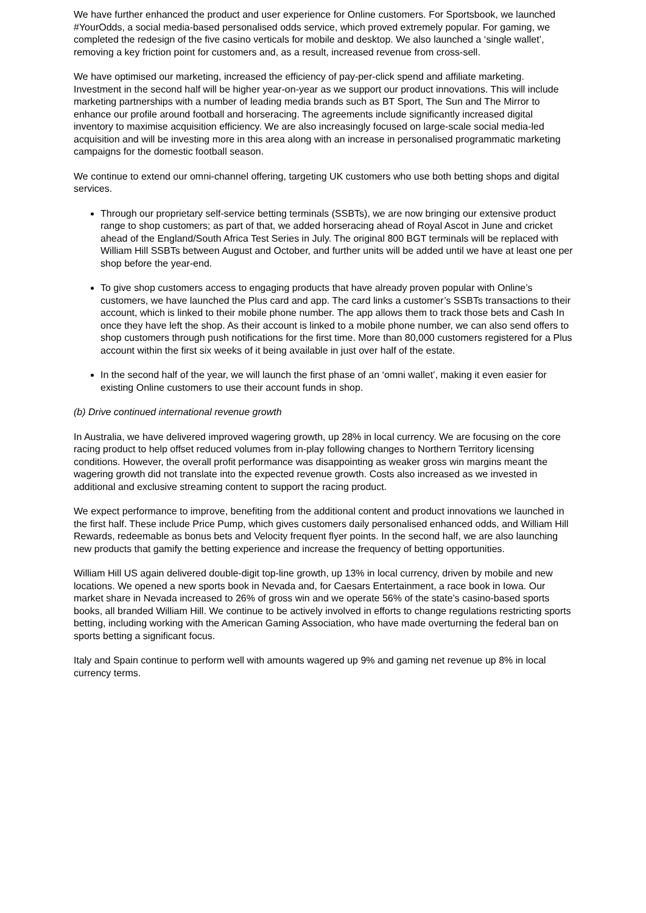We have further enhanced the product and user experience for Online customers. For Sportsbook, we launched #YourOdds, a social media-based personalised odds service, which proved extremely popular. For gaming, we completed the redesign of the five casino verticals for mobile and desktop. We also launched a ‘single wallet’, removing a key friction point for customers and, as a result, increased revenue from cross-sell.
We have optimised our marketing, increased the efficiency of pay-per-click spend and affiliate marketing. Investment in the second half will be higher year-on-year as we support our product innovations. This will include marketing partnerships with a number of leading media brands such as BT Sport, The Sun and The Mirror to enhance our profile around football and horseracing. The agreements include significantly increased digital inventory to maximise acquisition efficiency. We are also increasingly focused on large-scale social media-led acquisition and will be investing more in this area along with an increase in personalised programmatic marketing campaigns for the domestic football season.
We continue to extend our omni-channel offering, targeting UK customers who use both betting shops and digital services.
Through our proprietary self-service betting terminals (SSBTs), we are now bringing our extensive product range to shop customers; as part of that, we added horseracing ahead of Royal Ascot in June and cricket ahead of the England/South Africa Test Series in July. The original 800 BGT terminals will be replaced with William Hill SSBTs between August and October, and further units will be added until we have at least one per shop before the year-end.
To give shop customers access to engaging products that have already proven popular with Online’s customers, we have launched the Plus card and app. The card links a customer’s SSBTs transactions to their account, which is linked to their mobile phone number. The app allows them to track those bets and Cash In once they have left the shop. As their account is linked to a mobile phone number, we can also send offers to shop customers through push notifications for the first time. More than 80,000 customers registered for a Plus account within the first six weeks of it being available in just over half of the estate.
In the second half of the year, we will launch the first phase of an ‘omni wallet’, making it even easier for existing Online customers to use their account funds in shop.
(b) Drive continued international revenue growth
In Australia, we have delivered improved wagering growth, up 28% in local currency. We are focusing on the core racing product to help offset reduced volumes from in-play following changes to Northern Territory licensing conditions. However, the overall profit performance was disappointing as weaker gross win margins meant the wagering growth did not translate into the expected revenue growth. Costs also increased as we invested in additional and exclusive streaming content to support the racing product.
We expect performance to improve, benefiting from the additional content and product innovations we launched in the first half. These include Price Pump, which gives customers daily personalised enhanced odds, and William Hill Rewards, redeemable as bonus bets and Velocity frequent flyer points. In the second half, we are also launching new products that gamify the betting experience and increase the frequency of betting opportunities.
William Hill US again delivered double-digit top-line growth, up 13% in local currency, driven by mobile and new locations. We opened a new sports book in Nevada and, for Caesars Entertainment, a race book in Iowa. Our market share in Nevada increased to 26% of gross win and we operate 56% of the state’s casino-based sports books, all branded William Hill. We continue to be actively involved in efforts to change regulations restricting sports betting, including working with the American Gaming Association, who have made overturning the federal ban on sports betting a significant focus.
Italy and Spain continue to perform well with amounts wagered up 9% and gaming net revenue up 8% in local currency terms.